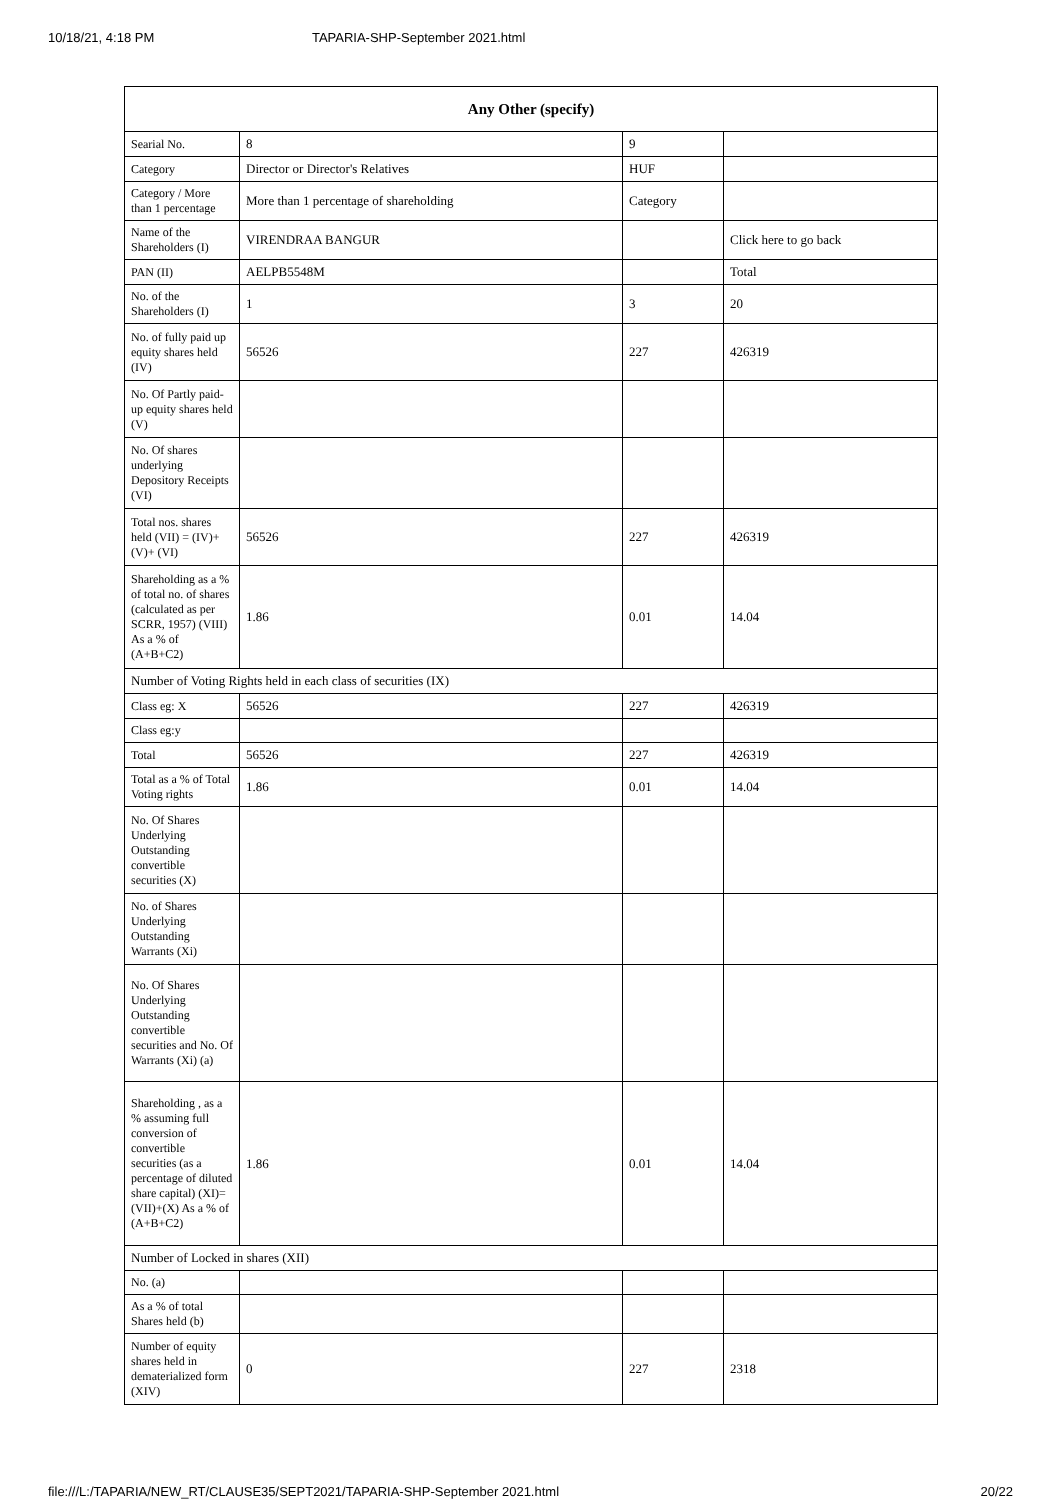10/18/21, 4:18 PM TAPARIA-SHP-September 2021.html
| Any Other (specify) | | | |
| --- | --- | --- | --- |
| Searial No. | 8 | 9 | |
| Category | Director or Director's Relatives | HUF | |
| Category / More than 1 percentage | More than 1 percentage of shareholding | Category | |
| Name of the Shareholders (I) | VIRENDRAA BANGUR | | Click here to go back |
| PAN (II) | AELPB5548M | | Total |
| No. of the Shareholders (I) | 1 | 3 | 20 |
| No. of fully paid up equity shares held (IV) | 56526 | 227 | 426319 |
| No. Of Partly paid-up equity shares held (V) | | | |
| No. Of shares underlying Depository Receipts (VI) | | | |
| Total nos. shares held (VII) = (IV)+(V)+ (VI) | 56526 | 227 | 426319 |
| Shareholding as a % of total no. of shares (calculated as per SCRR, 1957) (VIII) As a % of (A+B+C2) | 1.86 | 0.01 | 14.04 |
| Number of Voting Rights held in each class of securities (IX) | | | |
| Class eg: X | 56526 | 227 | 426319 |
| Class eg:y | | | |
| Total | 56526 | 227 | 426319 |
| Total as a % of Total Voting rights | 1.86 | 0.01 | 14.04 |
| No. Of Shares Underlying Outstanding convertible securities (X) | | | |
| No. of Shares Underlying Outstanding Warrants (Xi) | | | |
| No. Of Shares Underlying Outstanding convertible securities and No. Of Warrants (Xi) (a) | | | |
| Shareholding , as a % assuming full conversion of convertible securities (as a percentage of diluted share capital) (XI)= (VII)+(X) As a % of (A+B+C2) | 1.86 | 0.01 | 14.04 |
| Number of Locked in shares (XII) | | | |
| No. (a) | | | |
| As a % of total Shares held (b) | | | |
| Number of equity shares held in dematerialized form (XIV) | 0 | 227 | 2318 |
file:///L:/TAPARIA/NEW_RT/CLAUSE35/SEPT2021/TAPARIA-SHP-September 2021.html 20/22